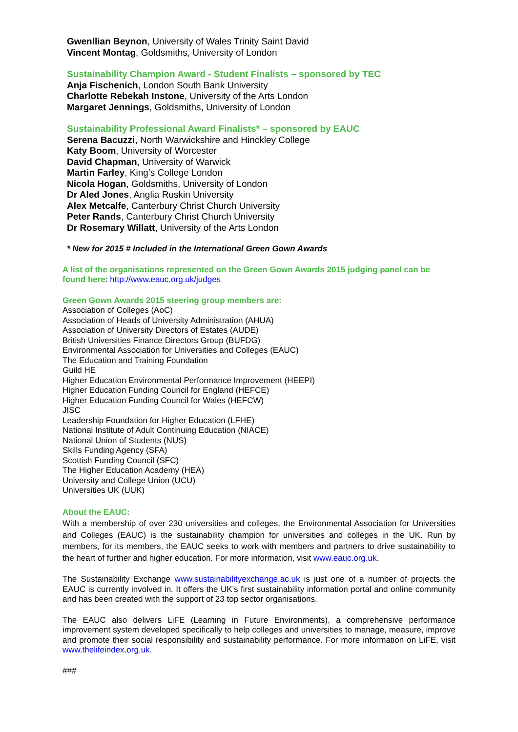Gwenllian Beynon, University of Wales Trinity Saint David
Vincent Montag, Goldsmiths, University of London
Sustainability Champion Award - Student Finalists – sponsored by TEC
Anja Fischenich, London South Bank University
Charlotte Rebekah Instone, University of the Arts London
Margaret Jennings, Goldsmiths, University of London
Sustainability Professional Award Finalists* – sponsored by EAUC
Serena Bacuzzi, North Warwickshire and Hinckley College
Katy Boom, University of Worcester
David Chapman, University of Warwick
Martin Farley, King’s College London
Nicola Hogan, Goldsmiths, University of London
Dr Aled Jones, Anglia Ruskin University
Alex Metcalfe, Canterbury Christ Church University
Peter Rands, Canterbury Christ Church University
Dr Rosemary Willatt, University of the Arts London
* New for 2015 # Included in the International Green Gown Awards
A list of the organisations represented on the Green Gown Awards 2015 judging panel can be found here: http://www.eauc.org.uk/judges
Green Gown Awards 2015 steering group members are:
Association of Colleges (AoC)
Association of Heads of University Administration (AHUA)
Association of University Directors of Estates (AUDE)
British Universities Finance Directors Group (BUFDG)
Environmental Association for Universities and Colleges (EAUC)
The Education and Training Foundation
Guild HE
Higher Education Environmental Performance Improvement (HEEPI)
Higher Education Funding Council for England (HEFCE)
Higher Education Funding Council for Wales (HEFCW)
JISC
Leadership Foundation for Higher Education (LFHE)
National Institute of Adult Continuing Education (NIACE)
National Union of Students (NUS)
Skills Funding Agency (SFA)
Scottish Funding Council (SFC)
The Higher Education Academy (HEA)
University and College Union (UCU)
Universities UK (UUK)
About the EAUC:
With a membership of over 230 universities and colleges, the Environmental Association for Universities and Colleges (EAUC) is the sustainability champion for universities and colleges in the UK. Run by members, for its members, the EAUC seeks to work with members and partners to drive sustainability to the heart of further and higher education. For more information, visit www.eauc.org.uk.
The Sustainability Exchange www.sustainabilityexchange.ac.uk is just one of a number of projects the EAUC is currently involved in. It offers the UK’s first sustainability information portal and online community and has been created with the support of 23 top sector organisations.
The EAUC also delivers LiFE (Learning in Future Environments), a comprehensive performance improvement system developed specifically to help colleges and universities to manage, measure, improve and promote their social responsibility and sustainability performance. For more information on LiFE, visit www.thelifeindex.org.uk.
###